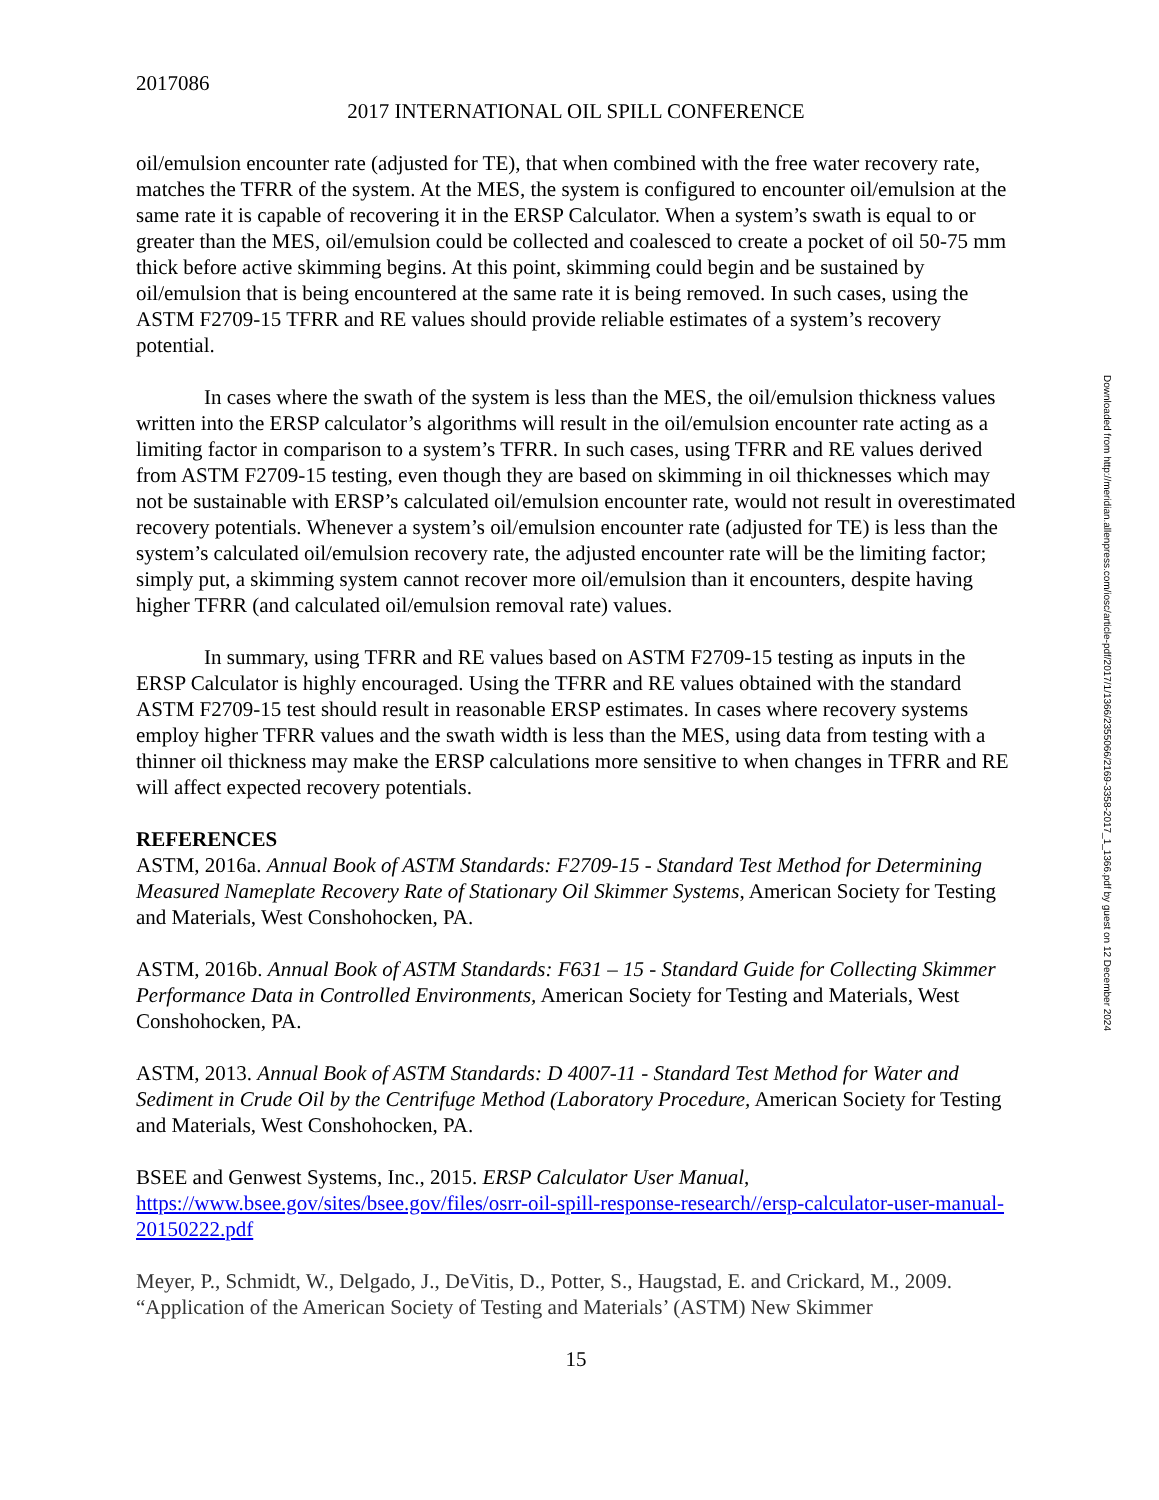2017086
2017 INTERNATIONAL OIL SPILL CONFERENCE
oil/emulsion encounter rate (adjusted for TE), that when combined with the free water recovery rate, matches the TFRR of the system. At the MES, the system is configured to encounter oil/emulsion at the same rate it is capable of recovering it in the ERSP Calculator. When a system’s swath is equal to or greater than the MES, oil/emulsion could be collected and coalesced to create a pocket of oil 50-75 mm thick before active skimming begins. At this point, skimming could begin and be sustained by oil/emulsion that is being encountered at the same rate it is being removed. In such cases, using the ASTM F2709-15 TFRR and RE values should provide reliable estimates of a system’s recovery potential.
In cases where the swath of the system is less than the MES, the oil/emulsion thickness values written into the ERSP calculator’s algorithms will result in the oil/emulsion encounter rate acting as a limiting factor in comparison to a system’s TFRR. In such cases, using TFRR and RE values derived from ASTM F2709-15 testing, even though they are based on skimming in oil thicknesses which may not be sustainable with ERSP’s calculated oil/emulsion encounter rate, would not result in overestimated recovery potentials. Whenever a system’s oil/emulsion encounter rate (adjusted for TE) is less than the system’s calculated oil/emulsion recovery rate, the adjusted encounter rate will be the limiting factor; simply put, a skimming system cannot recover more oil/emulsion than it encounters, despite having higher TFRR (and calculated oil/emulsion removal rate) values.
In summary, using TFRR and RE values based on ASTM F2709-15 testing as inputs in the ERSP Calculator is highly encouraged. Using the TFRR and RE values obtained with the standard ASTM F2709-15 test should result in reasonable ERSP estimates. In cases where recovery systems employ higher TFRR values and the swath width is less than the MES, using data from testing with a thinner oil thickness may make the ERSP calculations more sensitive to when changes in TFRR and RE will affect expected recovery potentials.
REFERENCES
ASTM, 2016a. Annual Book of ASTM Standards: F2709-15 - Standard Test Method for Determining Measured Nameplate Recovery Rate of Stationary Oil Skimmer Systems, American Society for Testing and Materials, West Conshohocken, PA.
ASTM, 2016b. Annual Book of ASTM Standards: F631 – 15 - Standard Guide for Collecting Skimmer Performance Data in Controlled Environments, American Society for Testing and Materials, West Conshohocken, PA.
ASTM, 2013. Annual Book of ASTM Standards: D 4007-11 - Standard Test Method for Water and Sediment in Crude Oil by the Centrifuge Method (Laboratory Procedure, American Society for Testing and Materials, West Conshohocken, PA.
BSEE and Genwest Systems, Inc., 2015. ERSP Calculator User Manual, https://www.bsee.gov/sites/bsee.gov/files/osrr-oil-spill-response-research//ersp-calculator-user-manual-20150222.pdf
Meyer, P., Schmidt, W., Delgado, J., DeVitis, D., Potter, S., Haugstad, E. and Crickard, M., 2009. “Application of the American Society of Testing and Materials’ (ASTM) New Skimmer
15
Downloaded from http://meridian.allenpress.com/iosc/article-pdf/2017/1/1366/2355066/2169-3358-2017_1_1366.pdf by guest on 12 December 2024